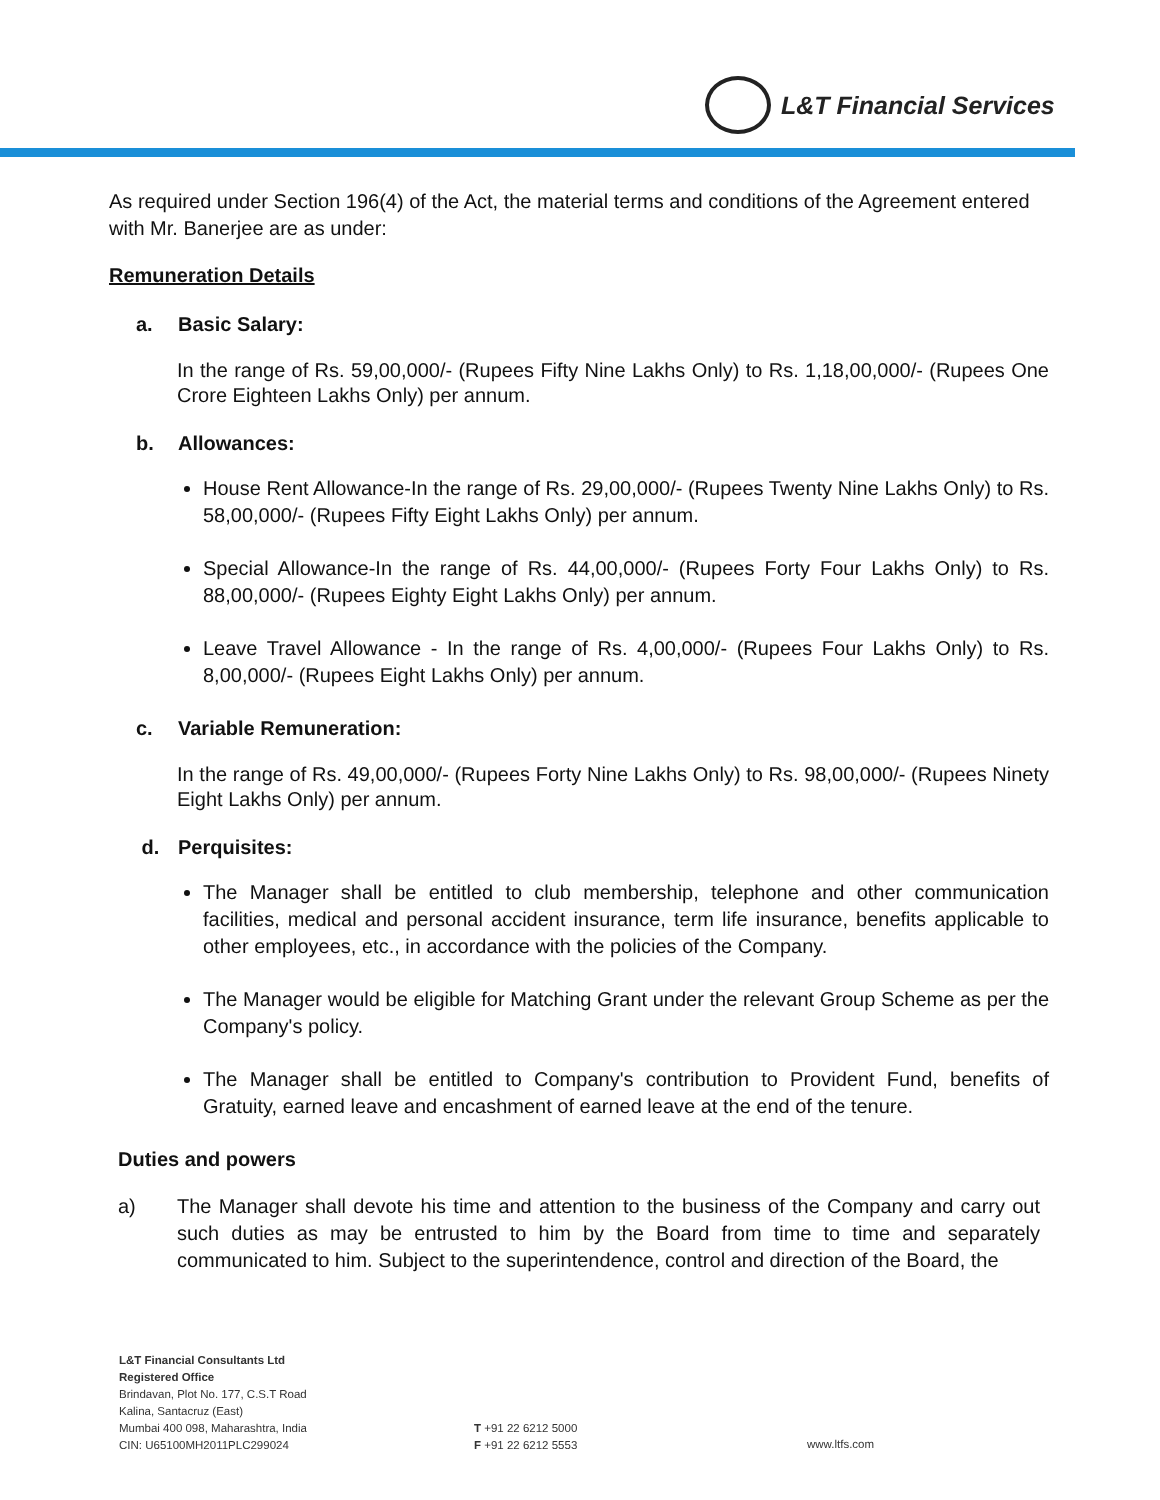L&T Financial Services
As required under Section 196(4) of the Act, the material terms and conditions of the Agreement entered with Mr. Banerjee are as under:
Remuneration Details
a. Basic Salary:
In the range of Rs. 59,00,000/- (Rupees Fifty Nine Lakhs Only) to Rs. 1,18,00,000/- (Rupees One Crore Eighteen Lakhs Only) per annum.
b. Allowances:
House Rent Allowance-In the range of Rs. 29,00,000/- (Rupees Twenty Nine Lakhs Only) to Rs. 58,00,000/- (Rupees Fifty Eight Lakhs Only) per annum.
Special Allowance-In the range of Rs. 44,00,000/- (Rupees Forty Four Lakhs Only) to Rs. 88,00,000/- (Rupees Eighty Eight Lakhs Only) per annum.
Leave Travel Allowance - In the range of Rs. 4,00,000/- (Rupees Four Lakhs Only) to Rs. 8,00,000/- (Rupees Eight Lakhs Only) per annum.
c. Variable Remuneration:
In the range of Rs. 49,00,000/- (Rupees Forty Nine Lakhs Only) to Rs. 98,00,000/- (Rupees Ninety Eight Lakhs Only) per annum.
d. Perquisites:
The Manager shall be entitled to club membership, telephone and other communication facilities, medical and personal accident insurance, term life insurance, benefits applicable to other employees, etc., in accordance with the policies of the Company.
The Manager would be eligible for Matching Grant under the relevant Group Scheme as per the Company's policy.
The Manager shall be entitled to Company's contribution to Provident Fund, benefits of Gratuity, earned leave and encashment of earned leave at the end of the tenure.
Duties and powers
a) The Manager shall devote his time and attention to the business of the Company and carry out such duties as may be entrusted to him by the Board from time to time and separately communicated to him. Subject to the superintendence, control and direction of the Board, the
L&T Financial Consultants Ltd
Registered Office
Brindavan, Plot No. 177, C.S.T Road
Kalina, Santacruz (East)
Mumbai 400 098, Maharashtra, India
CIN: U65100MH2011PLC299024
T +91 22 6212 5000
F +91 22 6212 5553
www.ltfs.com